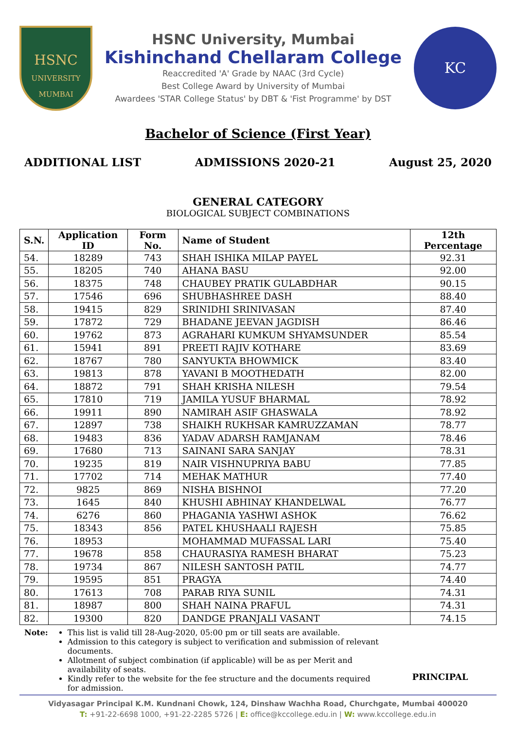HSNC
UNIVERSITY
MUMBAI
HSNC University, Mumbai
Kishinchand Chellaram College
Reaccredited 'A' Grade by NAAC (3rd Cycle)
Best College Award by University of Mumbai
Awardees 'STAR College Status' by DBT & 'Fist Programme' by DST
KC
Bachelor of Science (First Year)
ADDITIONAL LIST ADMISSIONS 2020-21 August 25, 2020
GENERAL CATEGORY
BIOLOGICAL SUBJECT COMBINATIONS
| S.N. | Application ID | Form No. | Name of Student | 12th Percentage |
| --- | --- | --- | --- | --- |
| 54. | 18289 | 743 | SHAH ISHIKA MILAP PAYEL | 92.31 |
| 55. | 18205 | 740 | AHANA BASU | 92.00 |
| 56. | 18375 | 748 | CHAUBEY PRATIK GULABDHAR | 90.15 |
| 57. | 17546 | 696 | SHUBHASHREE DASH | 88.40 |
| 58. | 19415 | 829 | SRINIDHI SRINIVASAN | 87.40 |
| 59. | 17872 | 729 | BHADANE JEEVAN JAGDISH | 86.46 |
| 60. | 19762 | 873 | AGRAHARI KUMKUM SHYAMSUNDER | 85.54 |
| 61. | 15941 | 891 | PREETI RAJIV KOTHARE | 83.69 |
| 62. | 18767 | 780 | SANYUKTA BHOWMICK | 83.40 |
| 63. | 19813 | 878 | YAVANI B MOOTHEDATH | 82.00 |
| 64. | 18872 | 791 | SHAH KRISHA NILESH | 79.54 |
| 65. | 17810 | 719 | JAMILA YUSUF BHARMAL | 78.92 |
| 66. | 19911 | 890 | NAMIRAH ASIF GHASWALA | 78.92 |
| 67. | 12897 | 738 | SHAIKH RUKHSAR KAMRUZZAMAN | 78.77 |
| 68. | 19483 | 836 | YADAV ADARSH RAMJANAM | 78.46 |
| 69. | 17680 | 713 | SAINANI SARA SANJAY | 78.31 |
| 70. | 19235 | 819 | NAIR VISHNUPRIYA BABU | 77.85 |
| 71. | 17702 | 714 | MEHAK MATHUR | 77.40 |
| 72. | 9825 | 869 | NISHA BISHNOI | 77.20 |
| 73. | 1645 | 840 | KHUSHI ABHINAY KHANDELWAL | 76.77 |
| 74. | 6276 | 860 | PHAGANIA YASHWI ASHOK | 76.62 |
| 75. | 18343 | 856 | PATEL KHUSHAALI RAJESH | 75.85 |
| 76. | 18953 | | MOHAMMAD MUFASSAL LARI | 75.40 |
| 77. | 19678 | 858 | CHAURASIYA RAMESH BHARAT | 75.23 |
| 78. | 19734 | 867 | NILESH SANTOSH PATIL | 74.77 |
| 79. | 19595 | 851 | PRAGYA | 74.40 |
| 80. | 17613 | 708 | PARAB RIYA SUNIL | 74.31 |
| 81. | 18987 | 800 | SHAH NAINA PRAFUL | 74.31 |
| 82. | 19300 | 820 | DANDGE PRANJALI VASANT | 74.15 |
Note: This list is valid till 28-Aug-2020, 05:00 pm or till seats are available.
Admission to this category is subject to verification and submission of relevant documents.
Allotment of subject combination (if applicable) will be as per Merit and availability of seats.
Kindly refer to the website for the fee structure and the documents required for admission.
PRINCIPAL
Vidyasagar Principal K.M. Kundnani Chowk, 124, Dinshaw Wachha Road, Churchgate, Mumbai 400020
T: +91-22-6698 1000, +91-22-2285 5726 | E: office@kccollege.edu.in | W: www.kccollege.edu.in